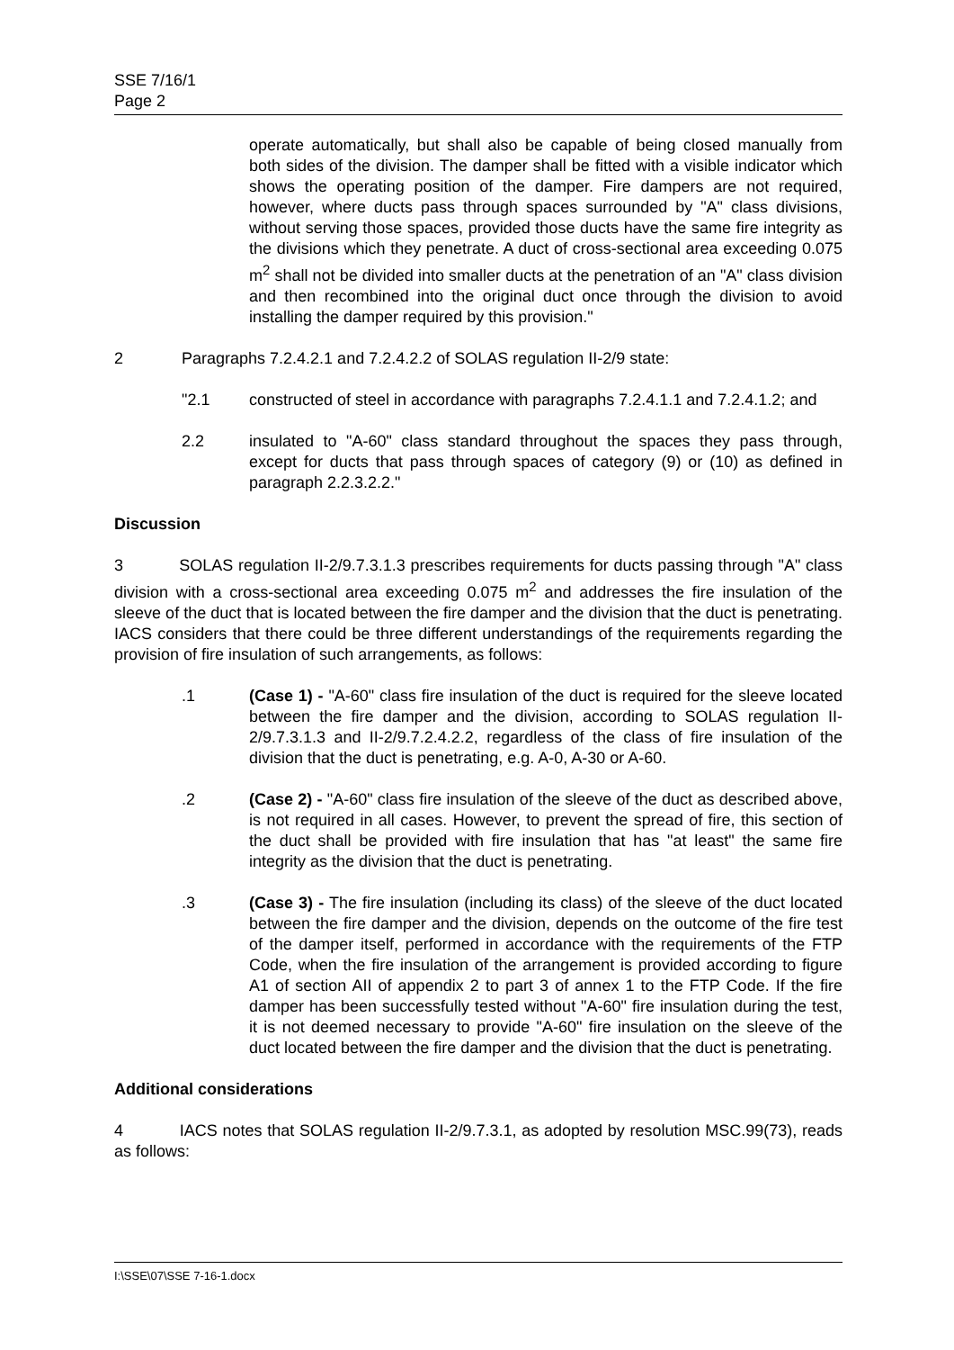SSE 7/16/1
Page 2
operate automatically, but shall also be capable of being closed manually from both sides of the division. The damper shall be fitted with a visible indicator which shows the operating position of the damper. Fire dampers are not required, however, where ducts pass through spaces surrounded by "A" class divisions, without serving those spaces, provided those ducts have the same fire integrity as the divisions which they penetrate. A duct of cross-sectional area exceeding 0.075 m<sup>2</sup> shall not be divided into smaller ducts at the penetration of an "A" class division and then recombined into the original duct once through the division to avoid installing the damper required by this provision."
2 Paragraphs 7.2.4.2.1 and 7.2.4.2.2 of SOLAS regulation II-2/9 state:
"2.1 constructed of steel in accordance with paragraphs 7.2.4.1.1 and 7.2.4.1.2; and
2.2 insulated to "A-60" class standard throughout the spaces they pass through, except for ducts that pass through spaces of category (9) or (10) as defined in paragraph 2.2.3.2.2."
Discussion
3 SOLAS regulation II-2/9.7.3.1.3 prescribes requirements for ducts passing through "A" class division with a cross-sectional area exceeding 0.075 m<sup>2</sup> and addresses the fire insulation of the sleeve of the duct that is located between the fire damper and the division that the duct is penetrating. IACS considers that there could be three different understandings of the requirements regarding the provision of fire insulation of such arrangements, as follows:
.1 (Case 1) - "A-60" class fire insulation of the duct is required for the sleeve located between the fire damper and the division, according to SOLAS regulation II-2/9.7.3.1.3 and II-2/9.7.2.4.2.2, regardless of the class of fire insulation of the division that the duct is penetrating, e.g. A-0, A-30 or A-60.
.2 (Case 2) - "A-60" class fire insulation of the sleeve of the duct as described above, is not required in all cases. However, to prevent the spread of fire, this section of the duct shall be provided with fire insulation that has "at least" the same fire integrity as the division that the duct is penetrating.
.3 (Case 3) - The fire insulation (including its class) of the sleeve of the duct located between the fire damper and the division, depends on the outcome of the fire test of the damper itself, performed in accordance with the requirements of the FTP Code, when the fire insulation of the arrangement is provided according to figure A1 of section AII of appendix 2 to part 3 of annex 1 to the FTP Code. If the fire damper has been successfully tested without "A-60" fire insulation during the test, it is not deemed necessary to provide "A-60" fire insulation on the sleeve of the duct located between the fire damper and the division that the duct is penetrating.
Additional considerations
4 IACS notes that SOLAS regulation II-2/9.7.3.1, as adopted by resolution MSC.99(73), reads as follows:
I:\SSE\07\SSE 7-16-1.docx